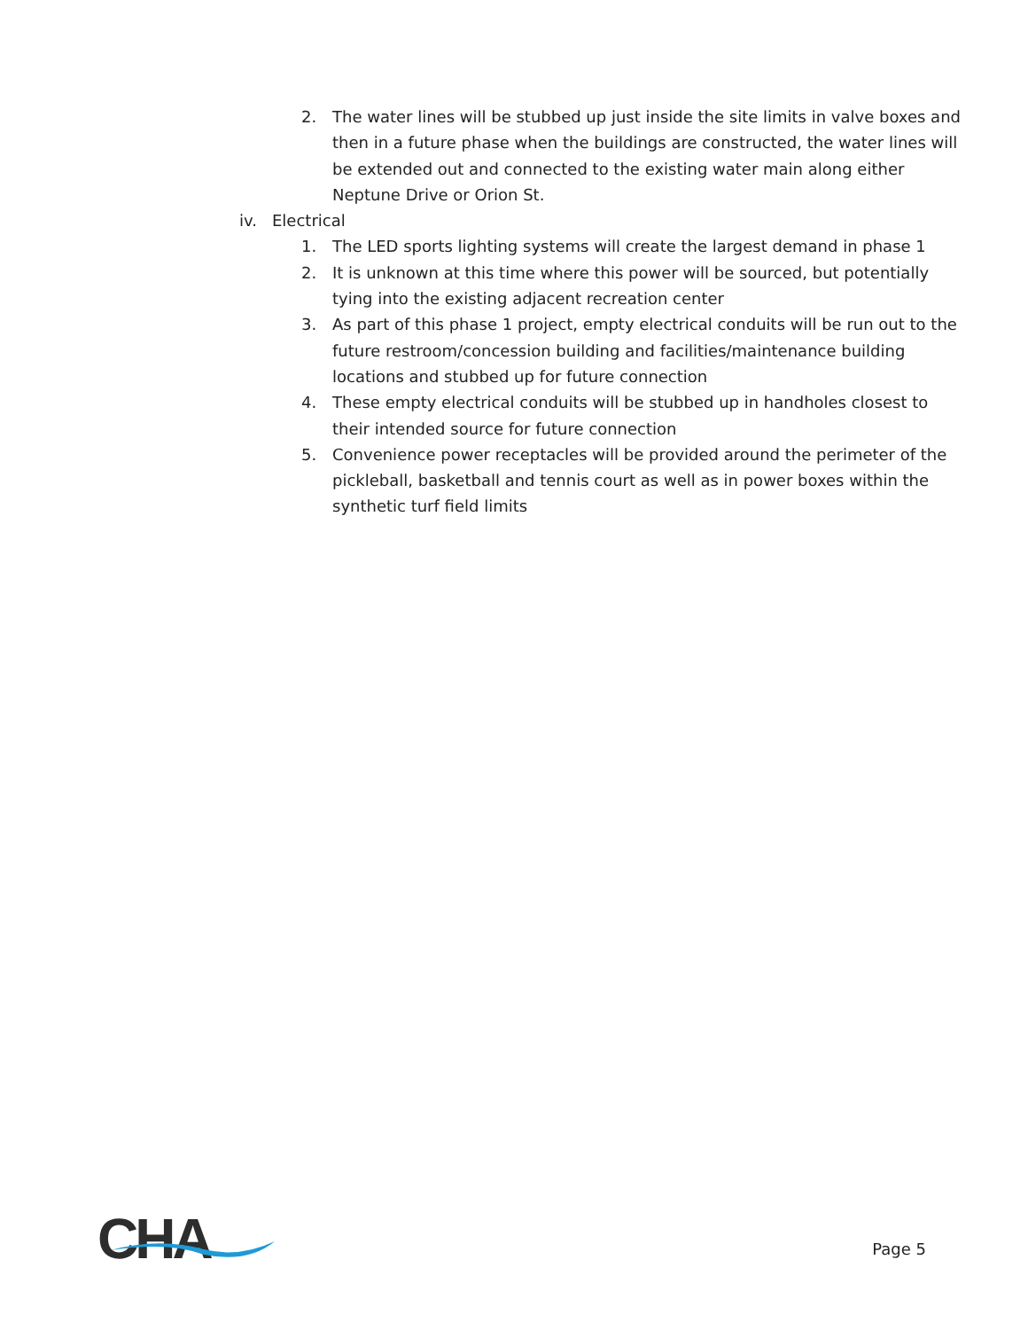2. The water lines will be stubbed up just inside the site limits in valve boxes and then in a future phase when the buildings are constructed, the water lines will be extended out and connected to the existing water main along either Neptune Drive or Orion St.
iv. Electrical
1. The LED sports lighting systems will create the largest demand in phase 1
2. It is unknown at this time where this power will be sourced, but potentially tying into the existing adjacent recreation center
3. As part of this phase 1 project, empty electrical conduits will be run out to the future restroom/concession building and facilities/maintenance building locations and stubbed up for future connection
4. These empty electrical conduits will be stubbed up in handholes closest to their intended source for future connection
5. Convenience power receptacles will be provided around the perimeter of the pickleball, basketball and tennis court as well as in power boxes within the synthetic turf field limits
CHA
Page 5